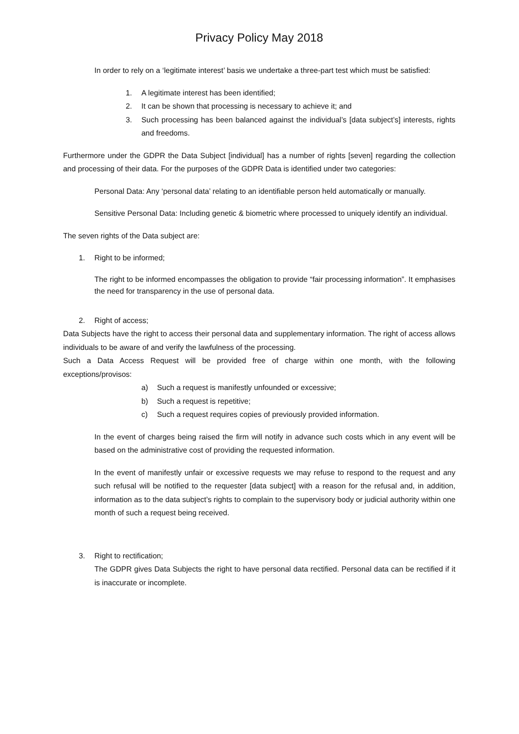Privacy Policy May 2018
In order to rely on a ‘legitimate interest’ basis we undertake a three-part test which must be satisfied:
1. A legitimate interest has been identified;
2. It can be shown that processing is necessary to achieve it; and
3. Such processing has been balanced against the individual’s [data subject’s] interests, rights and freedoms.
Furthermore under the GDPR the Data Subject [individual] has a number of rights [seven] regarding the collection and processing of their data. For the purposes of the GDPR Data is identified under two categories:
Personal Data: Any ‘personal data’ relating to an identifiable person held automatically or manually.
Sensitive Personal Data: Including genetic & biometric where processed to uniquely identify an individual.
The seven rights of the Data subject are:
1. Right to be informed;
The right to be informed encompasses the obligation to provide “fair processing information”. It emphasises the need for transparency in the use of personal data.
2. Right of access;
Data Subjects have the right to access their personal data and supplementary information. The right of access allows individuals to be aware of and verify the lawfulness of the processing.
Such a Data Access Request will be provided free of charge within one month, with the following exceptions/provisos:
a) Such a request is manifestly unfounded or excessive;
b) Such a request is repetitive;
c) Such a request requires copies of previously provided information.
In the event of charges being raised the firm will notify in advance such costs which in any event will be based on the administrative cost of providing the requested information.
In the event of manifestly unfair or excessive requests we may refuse to respond to the request and any such refusal will be notified to the requester [data subject] with a reason for the refusal and, in addition, information as to the data subject’s rights to complain to the supervisory body or judicial authority within one month of such a request being received.
3. Right to rectification;
The GDPR gives Data Subjects the right to have personal data rectified. Personal data can be rectified if it is inaccurate or incomplete.